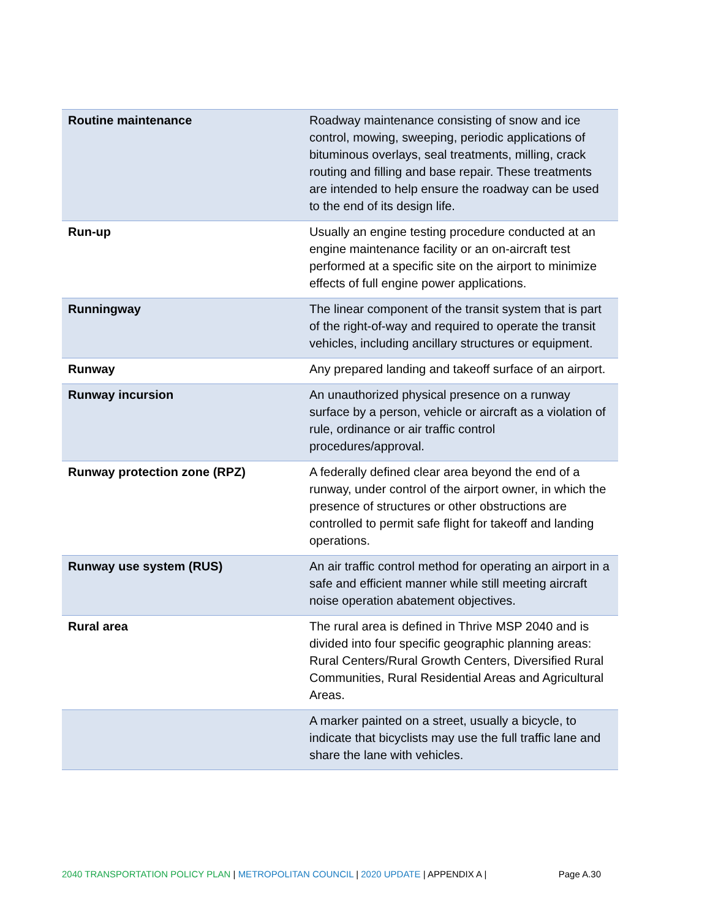| Routine maintenance | Roadway maintenance consisting of snow and ice control, mowing, sweeping, periodic applications of bituminous overlays, seal treatments, milling, crack routing and filling and base repair. These treatments are intended to help ensure the roadway can be used to the end of its design life. |
| Run-up | Usually an engine testing procedure conducted at an engine maintenance facility or an on-aircraft test performed at a specific site on the airport to minimize effects of full engine power applications. |
| Runningway | The linear component of the transit system that is part of the right-of-way and required to operate the transit vehicles, including ancillary structures or equipment. |
| Runway | Any prepared landing and takeoff surface of an airport. |
| Runway incursion | An unauthorized physical presence on a runway surface by a person, vehicle or aircraft as a violation of rule, ordinance or air traffic control procedures/approval. |
| Runway protection zone (RPZ) | A federally defined clear area beyond the end of a runway, under control of the airport owner, in which the presence of structures or other obstructions are controlled to permit safe flight for takeoff and landing operations. |
| Runway use system (RUS) | An air traffic control method for operating an airport in a safe and efficient manner while still meeting aircraft noise operation abatement objectives. |
| Rural area | The rural area is defined in Thrive MSP 2040 and is divided into four specific geographic planning areas: Rural Centers/Rural Growth Centers, Diversified Rural Communities, Rural Residential Areas and Agricultural Areas. |
| | A marker painted on a street, usually a bicycle, to indicate that bicyclists may use the full traffic lane and share the lane with vehicles. |
2040 TRANSPORTATION POLICY PLAN | METROPOLITAN COUNCIL | 2020 UPDATE | APPENDIX A | Page A.30